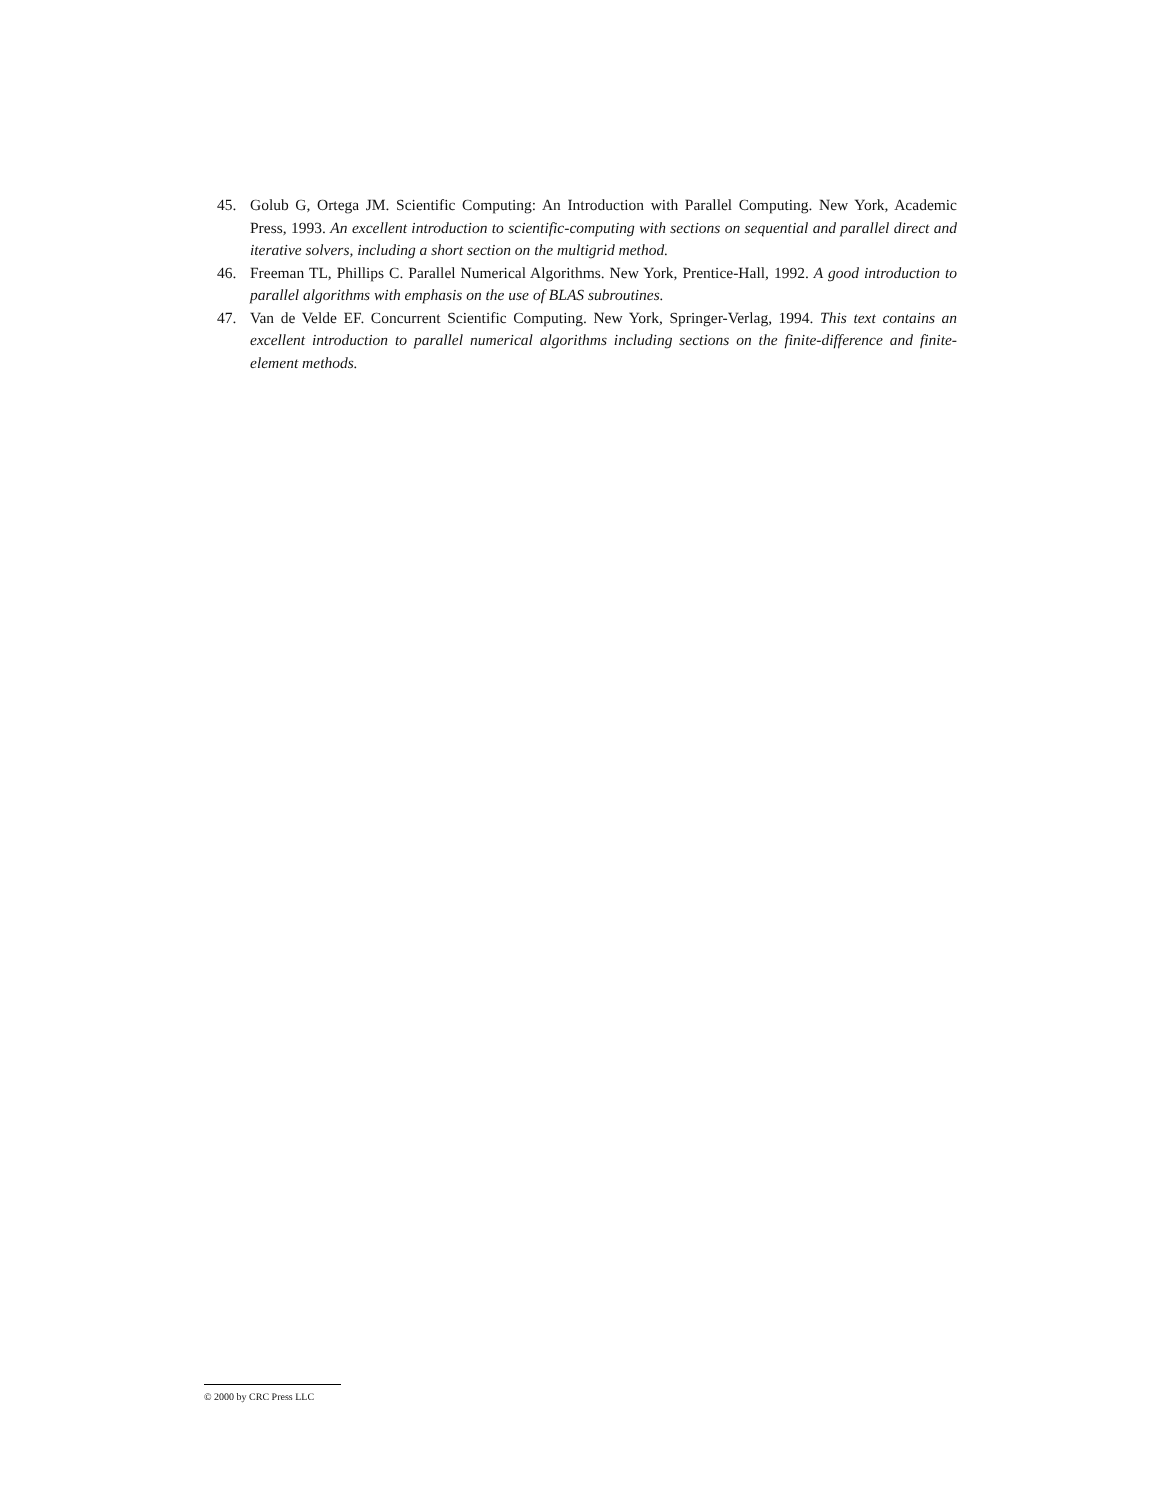45. Golub G, Ortega JM. Scientific Computing: An Introduction with Parallel Computing. New York, Academic Press, 1993. An excellent introduction to scientific-computing with sections on sequential and parallel direct and iterative solvers, including a short section on the multigrid method.
46. Freeman TL, Phillips C. Parallel Numerical Algorithms. New York, Prentice-Hall, 1992. A good introduction to parallel algorithms with emphasis on the use of BLAS subroutines.
47. Van de Velde EF. Concurrent Scientific Computing. New York, Springer-Verlag, 1994. This text contains an excellent introduction to parallel numerical algorithms including sections on the finite-difference and finite-element methods.
© 2000 by CRC Press LLC